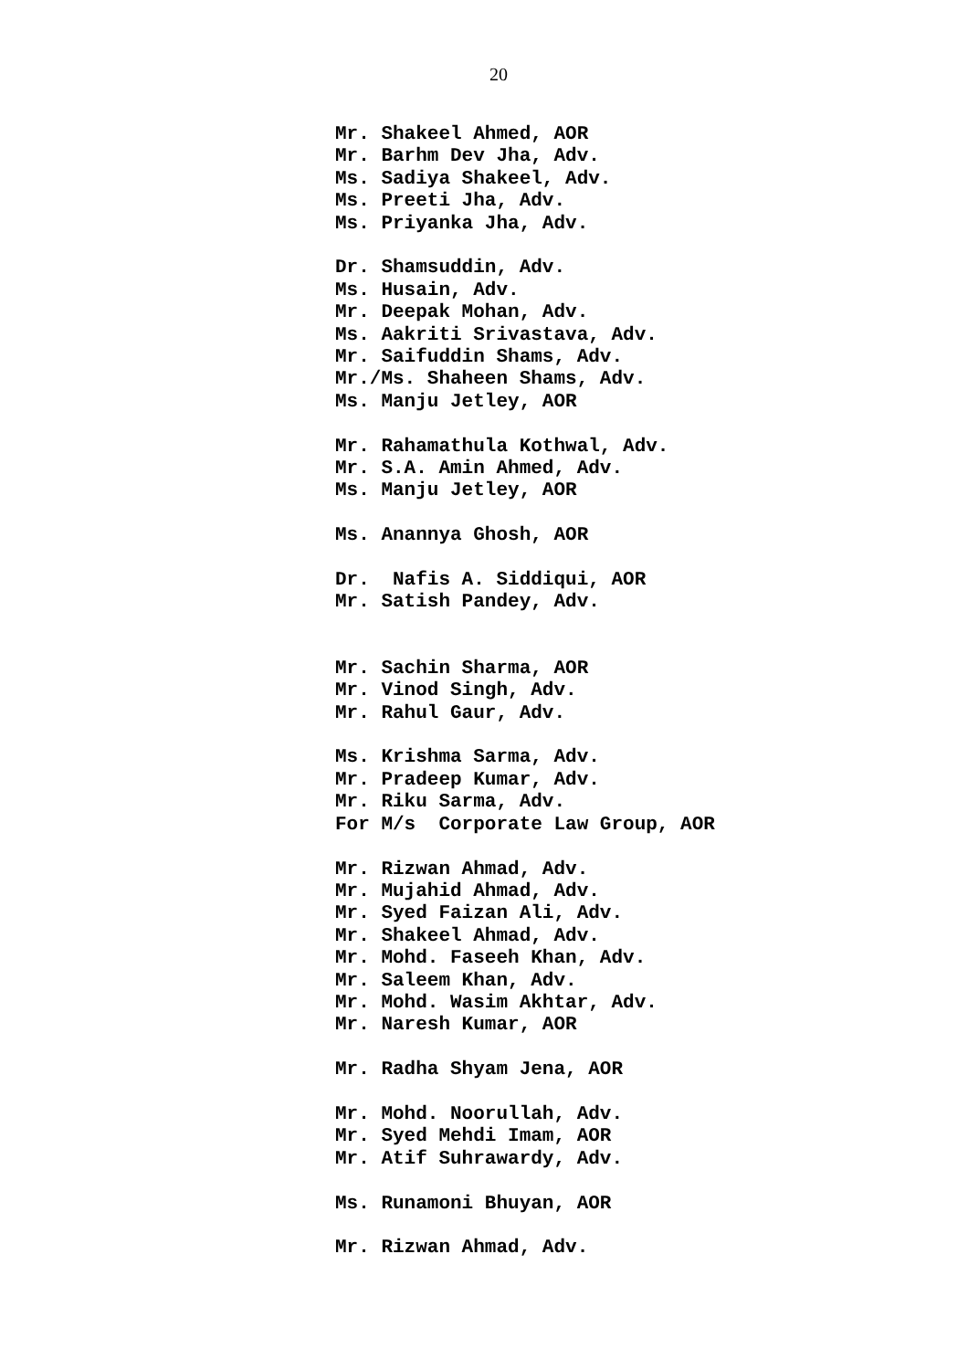20
Mr. Shakeel Ahmed, AOR Mr. Barhm Dev Jha, Adv. Ms. Sadiya Shakeel, Adv. Ms. Preeti Jha, Adv. Ms. Priyanka Jha, Adv.
Dr. Shamsuddin, Adv. Ms. Husain, Adv. Mr. Deepak Mohan, Adv. Ms. Aakriti Srivastava, Adv. Mr. Saifuddin Shams, Adv. Mr./Ms. Shaheen Shams, Adv. Ms. Manju Jetley, AOR
Mr. Rahamathula Kothwal, Adv. Mr. S.A. Amin Ahmed, Adv. Ms. Manju Jetley, AOR
Ms. Anannya Ghosh, AOR
Dr. Nafis A. Siddiqui, AOR Mr. Satish Pandey, Adv.
Mr. Sachin Sharma, AOR Mr. Vinod Singh, Adv. Mr. Rahul Gaur, Adv.
Ms. Krishma Sarma, Adv. Mr. Pradeep Kumar, Adv. Mr. Riku Sarma, Adv. For M/s Corporate Law Group, AOR
Mr. Rizwan Ahmad, Adv. Mr. Mujahid Ahmad, Adv. Mr. Syed Faizan Ali, Adv. Mr. Shakeel Ahmad, Adv. Mr. Mohd. Faseeh Khan, Adv. Mr. Saleem Khan, Adv. Mr. Mohd. Wasim Akhtar, Adv. Mr. Naresh Kumar, AOR
Mr. Radha Shyam Jena, AOR
Mr. Mohd. Noorullah, Adv. Mr. Syed Mehdi Imam, AOR Mr. Atif Suhrawardy, Adv.
Ms. Runamoni Bhuyan, AOR
Mr. Rizwan Ahmad, Adv.